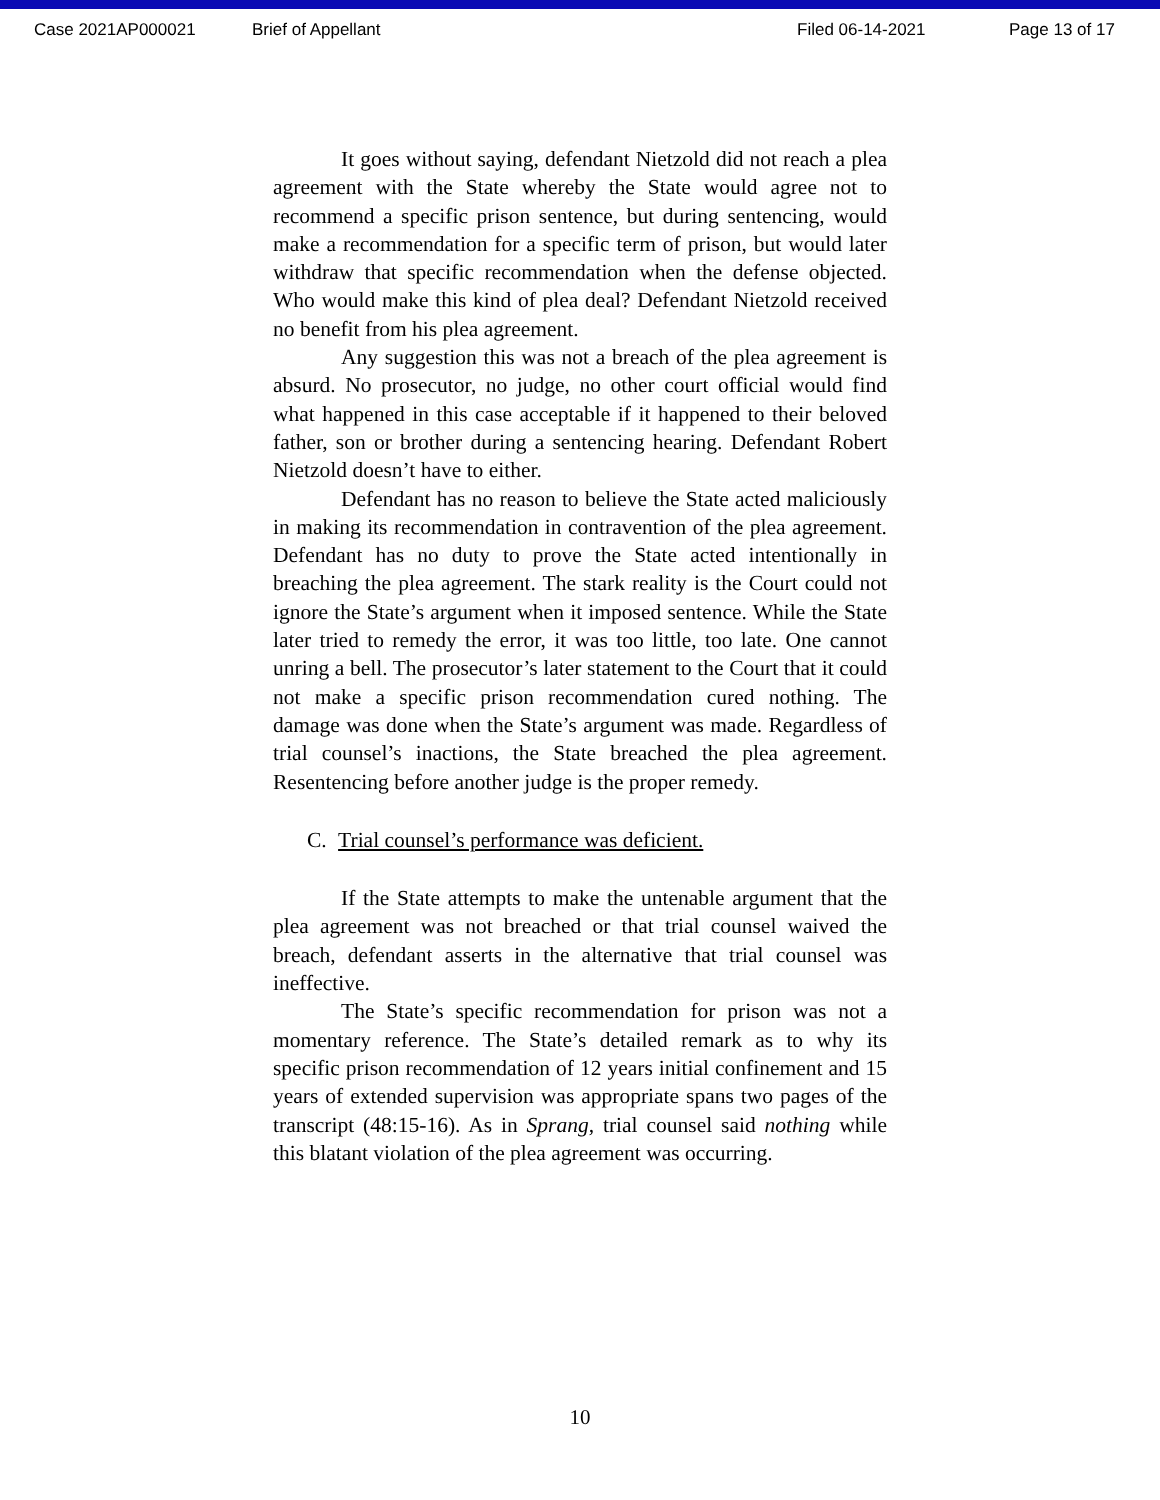Case 2021AP000021 Brief of Appellant Filed 06-14-2021 Page 13 of 17
It goes without saying, defendant Nietzold did not reach a plea agreement with the State whereby the State would agree not to recommend a specific prison sentence, but during sentencing, would make a recommendation for a specific term of prison, but would later withdraw that specific recommendation when the defense objected. Who would make this kind of plea deal? Defendant Nietzold received no benefit from his plea agreement.
Any suggestion this was not a breach of the plea agreement is absurd. No prosecutor, no judge, no other court official would find what happened in this case acceptable if it happened to their beloved father, son or brother during a sentencing hearing. Defendant Robert Nietzold doesn’t have to either.
Defendant has no reason to believe the State acted maliciously in making its recommendation in contravention of the plea agreement. Defendant has no duty to prove the State acted intentionally in breaching the plea agreement. The stark reality is the Court could not ignore the State’s argument when it imposed sentence. While the State later tried to remedy the error, it was too little, too late. One cannot unring a bell. The prosecutor’s later statement to the Court that it could not make a specific prison recommendation cured nothing. The damage was done when the State’s argument was made. Regardless of trial counsel’s inactions, the State breached the plea agreement. Resentencing before another judge is the proper remedy.
C. Trial counsel’s performance was deficient.
If the State attempts to make the untenable argument that the plea agreement was not breached or that trial counsel waived the breach, defendant asserts in the alternative that trial counsel was ineffective.
The State’s specific recommendation for prison was not a momentary reference. The State’s detailed remark as to why its specific prison recommendation of 12 years initial confinement and 15 years of extended supervision was appropriate spans two pages of the transcript (48:15-16). As in Sprang, trial counsel said nothing while this blatant violation of the plea agreement was occurring.
10